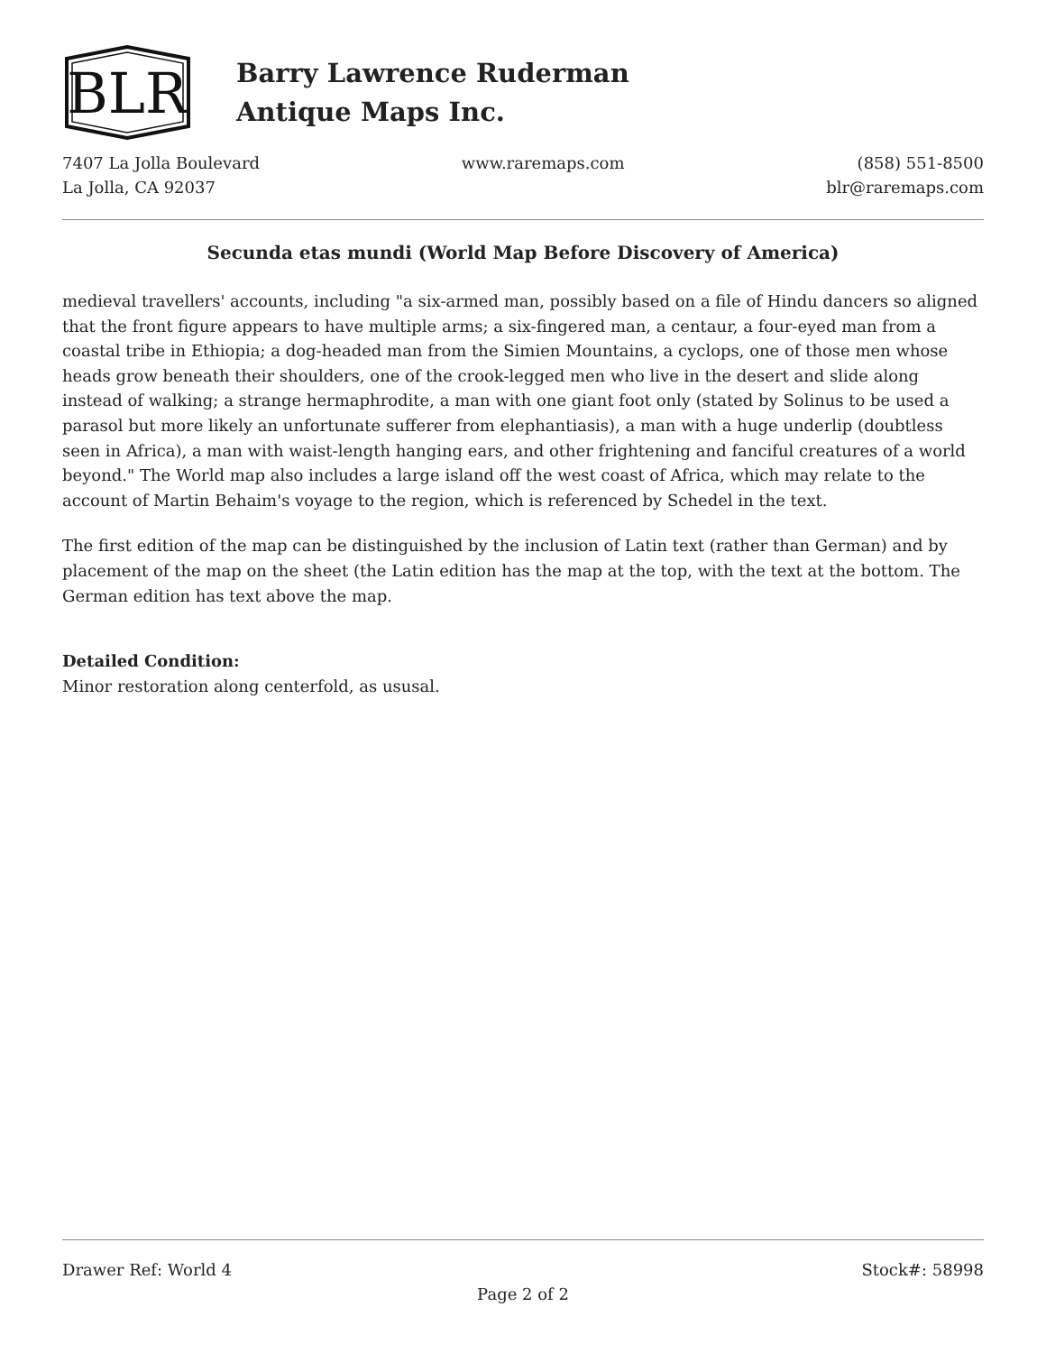BLR
Barry Lawrence Ruderman
Antique Maps Inc.
7407 La Jolla Boulevard
La Jolla, CA 92037
www.raremaps.com (858) 551-8500
blr@raremaps.com
Secunda etas mundi (World Map Before Discovery of America)
medieval travellers' accounts, including "a six-armed man, possibly based on a file of Hindu dancers so aligned that the front figure appears to have multiple arms; a six-fingered man, a centaur, a four-eyed man from a coastal tribe in Ethiopia; a dog-headed man from the Simien Mountains, a cyclops, one of those men whose heads grow beneath their shoulders, one of the crook-legged men who live in the desert and slide along instead of walking; a strange hermaphrodite, a man with one giant foot only (stated by Solinus to be used a parasol but more likely an unfortunate sufferer from elephantiasis), a man with a huge underlip (doubtless seen in Africa), a man with waist-length hanging ears, and other frightening and fanciful creatures of a world beyond." The World map also includes a large island off the west coast of Africa, which may relate to the account of Martin Behaim's voyage to the region, which is referenced by Schedel in the text.
The first edition of the map can be distinguished by the inclusion of Latin text (rather than German) and by placement of the map on the sheet (the Latin edition has the map at the top, with the text at the bottom. The German edition has text above the map.
Detailed Condition:
Minor restoration along centerfold, as ususal.
Drawer Ref: World 4 Stock#: 58998
Page 2 of 2